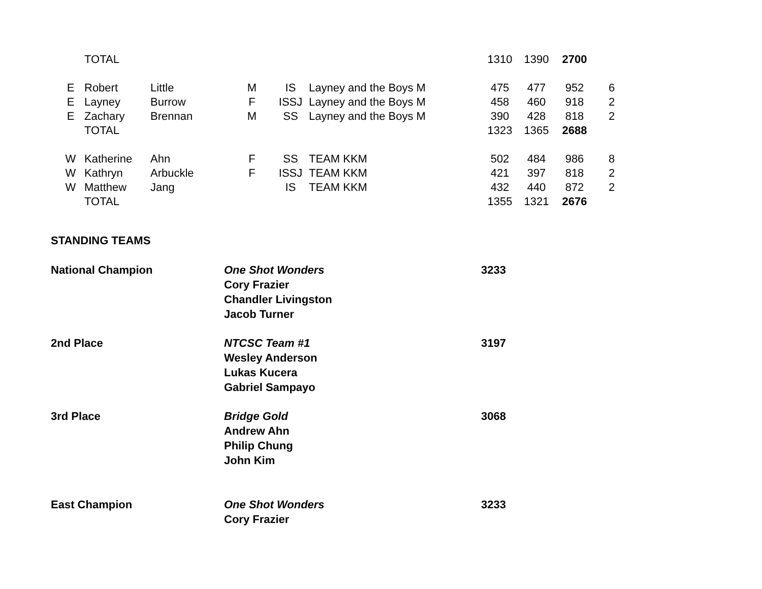| | TOTAL | | | | | 1310 | 1390 | 2700 | |
| E | Robert | Little | M | IS | Layney and the Boys M | 475 | 477 | 952 | 6 |
| E | Layney | Burrow | F | ISSJ | Layney and the Boys M | 458 | 460 | 918 | 2 |
| E | Zachary | Brennan | M | SS | Layney and the Boys M | 390 | 428 | 818 | 2 |
| | TOTAL | | | | | 1323 | 1365 | 2688 | |
| W | Katherine | Ahn | F | SS | TEAM KKM | 502 | 484 | 986 | 8 |
| W | Kathryn | Arbuckle | F | ISSJ | TEAM KKM | 421 | 397 | 818 | 2 |
| W | Matthew | Jang | | IS | TEAM KKM | 432 | 440 | 872 | 2 |
| | TOTAL | | | | | 1355 | 1321 | 2676 | |
STANDING TEAMS
| National Champion | One Shot Wonders Cory Frazier Chandler Livingston Jacob Turner | 3233 |
| 2nd Place | NTCSC Team #1 Wesley Anderson Lukas Kucera Gabriel Sampayo | 3197 |
| 3rd Place | Bridge Gold Andrew Ahn Philip Chung John Kim | 3068 |
| East Champion | One Shot Wonders Cory Frazier | 3233 |